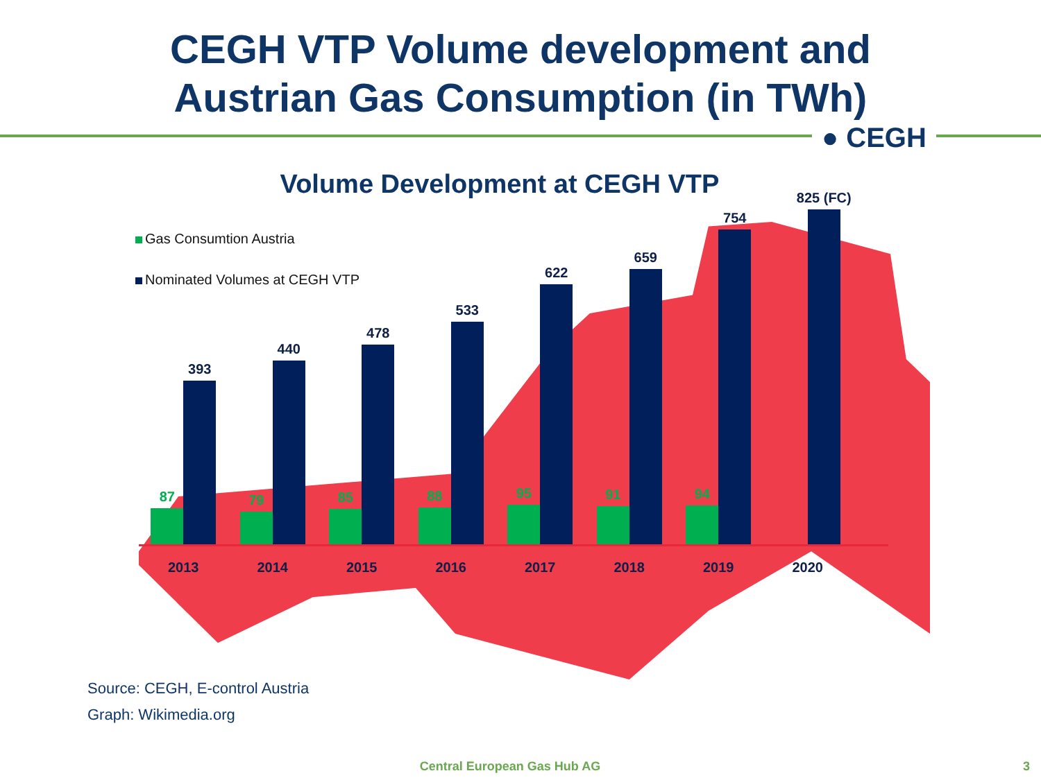CEGH VTP Volume development and
Austrian Gas Consumption (in TWh)
● CEGH
Volume Development at CEGH VTP
Gas Consumtion Austria
Nominated Volumes at CEGH VTP
87
393
79
440
85
478
88
533
95
622
91
659
94
754
825 (FC)
2013 2014 2015 2016 2017 2018 2019 2020
Source: CEGH, E-control Austria
Graph: Wikimedia.org
Central European Gas Hub AG 3